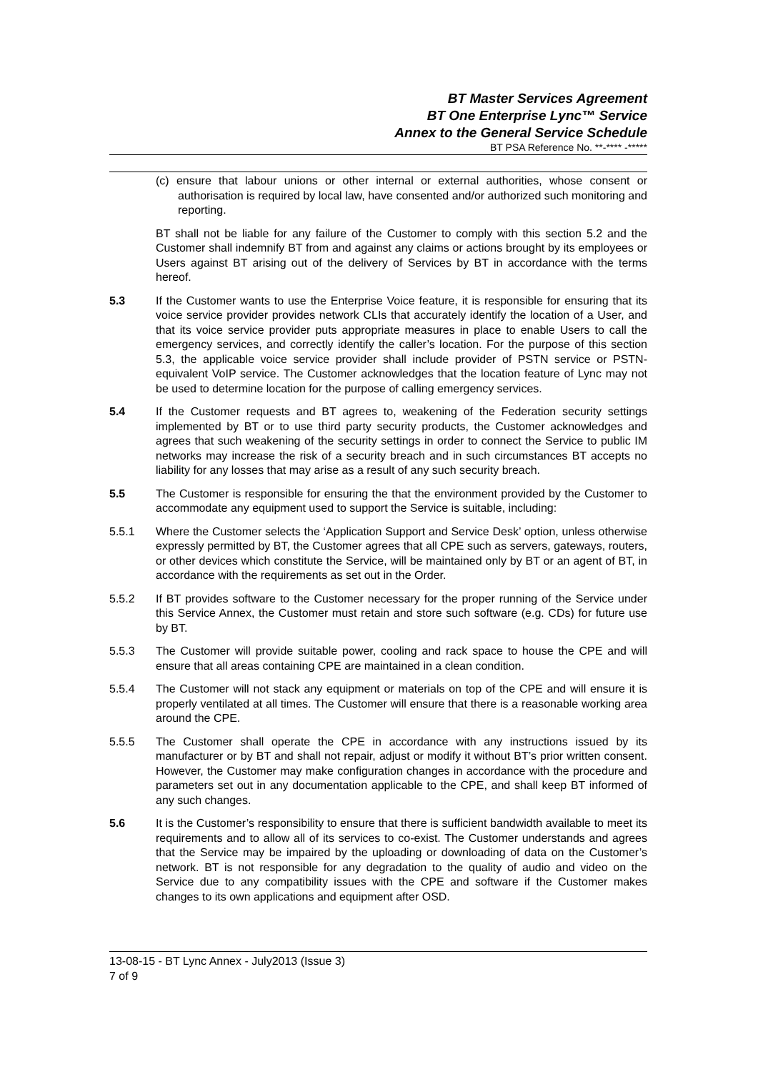BT Master Services Agreement
BT One Enterprise Lync™ Service
Annex to the General Service Schedule
BT PSA Reference No. **-**** -*****
(c) ensure that labour unions or other internal or external authorities, whose consent or authorisation is required by local law, have consented and/or authorized such monitoring and reporting.
BT shall not be liable for any failure of the Customer to comply with this section 5.2 and the Customer shall indemnify BT from and against any claims or actions brought by its employees or Users against BT arising out of the delivery of Services by BT in accordance with the terms hereof.
5.3 If the Customer wants to use the Enterprise Voice feature, it is responsible for ensuring that its voice service provider provides network CLIs that accurately identify the location of a User, and that its voice service provider puts appropriate measures in place to enable Users to call the emergency services, and correctly identify the caller’s location. For the purpose of this section 5.3, the applicable voice service provider shall include provider of PSTN service or PSTN-equivalent VoIP service. The Customer acknowledges that the location feature of Lync may not be used to determine location for the purpose of calling emergency services.
5.4 If the Customer requests and BT agrees to, weakening of the Federation security settings implemented by BT or to use third party security products, the Customer acknowledges and agrees that such weakening of the security settings in order to connect the Service to public IM networks may increase the risk of a security breach and in such circumstances BT accepts no liability for any losses that may arise as a result of any such security breach.
5.5 The Customer is responsible for ensuring the that the environment provided by the Customer to accommodate any equipment used to support the Service is suitable, including:
5.5.1 Where the Customer selects the ‘Application Support and Service Desk’ option, unless otherwise expressly permitted by BT, the Customer agrees that all CPE such as servers, gateways, routers, or other devices which constitute the Service, will be maintained only by BT or an agent of BT, in accordance with the requirements as set out in the Order.
5.5.2 If BT provides software to the Customer necessary for the proper running of the Service under this Service Annex, the Customer must retain and store such software (e.g. CDs) for future use by BT.
5.5.3 The Customer will provide suitable power, cooling and rack space to house the CPE and will ensure that all areas containing CPE are maintained in a clean condition.
5.5.4 The Customer will not stack any equipment or materials on top of the CPE and will ensure it is properly ventilated at all times. The Customer will ensure that there is a reasonable working area around the CPE.
5.5.5 The Customer shall operate the CPE in accordance with any instructions issued by its manufacturer or by BT and shall not repair, adjust or modify it without BT’s prior written consent. However, the Customer may make configuration changes in accordance with the procedure and parameters set out in any documentation applicable to the CPE, and shall keep BT informed of any such changes.
5.6 It is the Customer’s responsibility to ensure that there is sufficient bandwidth available to meet its requirements and to allow all of its services to co-exist. The Customer understands and agrees that the Service may be impaired by the uploading or downloading of data on the Customer’s network. BT is not responsible for any degradation to the quality of audio and video on the Service due to any compatibility issues with the CPE and software if the Customer makes changes to its own applications and equipment after OSD.
13-08-15 - BT Lync Annex - July2013 (Issue 3)
7 of 9